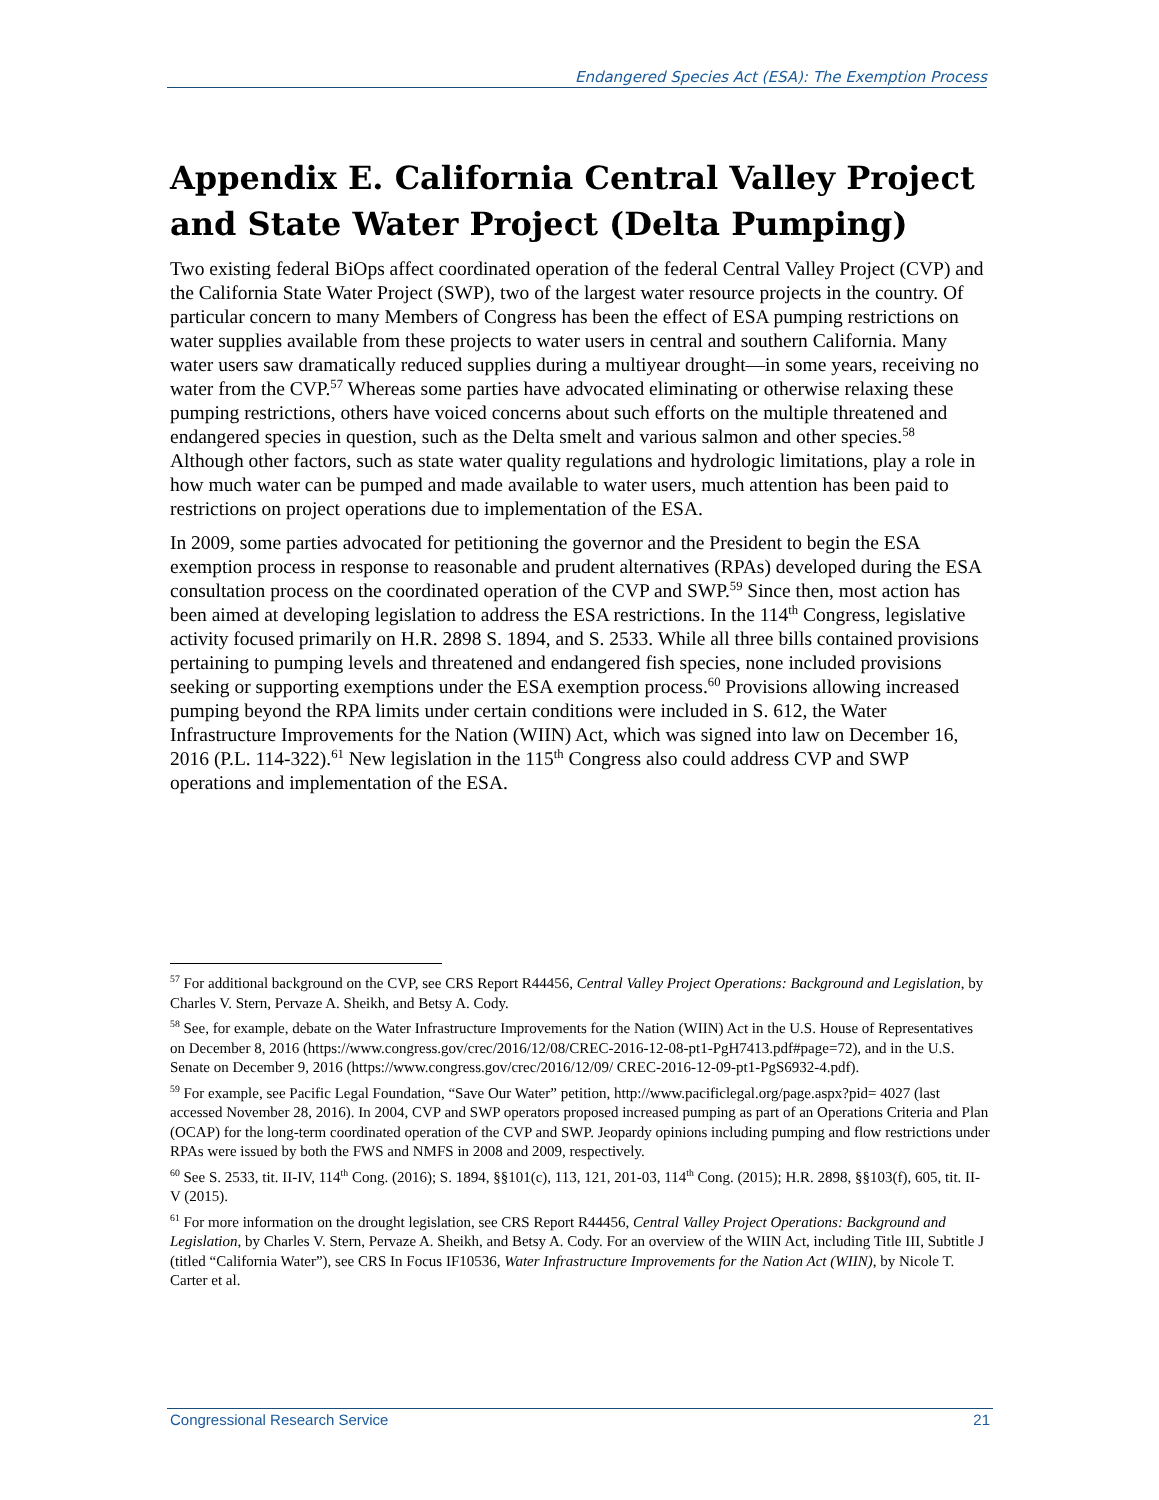Endangered Species Act (ESA): The Exemption Process
Appendix E. California Central Valley Project and State Water Project (Delta Pumping)
Two existing federal BiOps affect coordinated operation of the federal Central Valley Project (CVP) and the California State Water Project (SWP), two of the largest water resource projects in the country. Of particular concern to many Members of Congress has been the effect of ESA pumping restrictions on water supplies available from these projects to water users in central and southern California. Many water users saw dramatically reduced supplies during a multiyear drought—in some years, receiving no water from the CVP.<sup>57</sup> Whereas some parties have advocated eliminating or otherwise relaxing these pumping restrictions, others have voiced concerns about such efforts on the multiple threatened and endangered species in question, such as the Delta smelt and various salmon and other species.<sup>58</sup> Although other factors, such as state water quality regulations and hydrologic limitations, play a role in how much water can be pumped and made available to water users, much attention has been paid to restrictions on project operations due to implementation of the ESA.
In 2009, some parties advocated for petitioning the governor and the President to begin the ESA exemption process in response to reasonable and prudent alternatives (RPAs) developed during the ESA consultation process on the coordinated operation of the CVP and SWP.<sup>59</sup> Since then, most action has been aimed at developing legislation to address the ESA restrictions. In the 114<sup>th</sup> Congress, legislative activity focused primarily on H.R. 2898 S. 1894, and S. 2533. While all three bills contained provisions pertaining to pumping levels and threatened and endangered fish species, none included provisions seeking or supporting exemptions under the ESA exemption process.<sup>60</sup> Provisions allowing increased pumping beyond the RPA limits under certain conditions were included in S. 612, the Water Infrastructure Improvements for the Nation (WIIN) Act, which was signed into law on December 16, 2016 (P.L. 114-322).<sup>61</sup> New legislation in the 115<sup>th</sup> Congress also could address CVP and SWP operations and implementation of the ESA.
<sup>57</sup> For additional background on the CVP, see CRS Report R44456, Central Valley Project Operations: Background and Legislation, by Charles V. Stern, Pervaze A. Sheikh, and Betsy A. Cody.
<sup>58</sup> See, for example, debate on the Water Infrastructure Improvements for the Nation (WIIN) Act in the U.S. House of Representatives on December 8, 2016 (https://www.congress.gov/crec/2016/12/08/CREC-2016-12-08-pt1-PgH7413.pdf#page=72), and in the U.S. Senate on December 9, 2016 (https://www.congress.gov/crec/2016/12/09/ CREC-2016-12-09-pt1-PgS6932-4.pdf).
<sup>59</sup> For example, see Pacific Legal Foundation, “Save Our Water” petition, http://www.pacificlegal.org/page.aspx?pid= 4027 (last accessed November 28, 2016). In 2004, CVP and SWP operators proposed increased pumping as part of an Operations Criteria and Plan (OCAP) for the long-term coordinated operation of the CVP and SWP. Jeopardy opinions including pumping and flow restrictions under RPAs were issued by both the FWS and NMFS in 2008 and 2009, respectively.
<sup>60</sup> See S. 2533, tit. II-IV, 114<sup>th</sup> Cong. (2016); S. 1894, §§101(c), 113, 121, 201-03, 114<sup>th</sup> Cong. (2015); H.R. 2898, §§103(f), 605, tit. II-V (2015).
<sup>61</sup> For more information on the drought legislation, see CRS Report R44456, Central Valley Project Operations: Background and Legislation, by Charles V. Stern, Pervaze A. Sheikh, and Betsy A. Cody. For an overview of the WIIN Act, including Title III, Subtitle J (titled “California Water”), see CRS In Focus IF10536, Water Infrastructure Improvements for the Nation Act (WIIN), by Nicole T. Carter et al.
Congressional Research Service 21